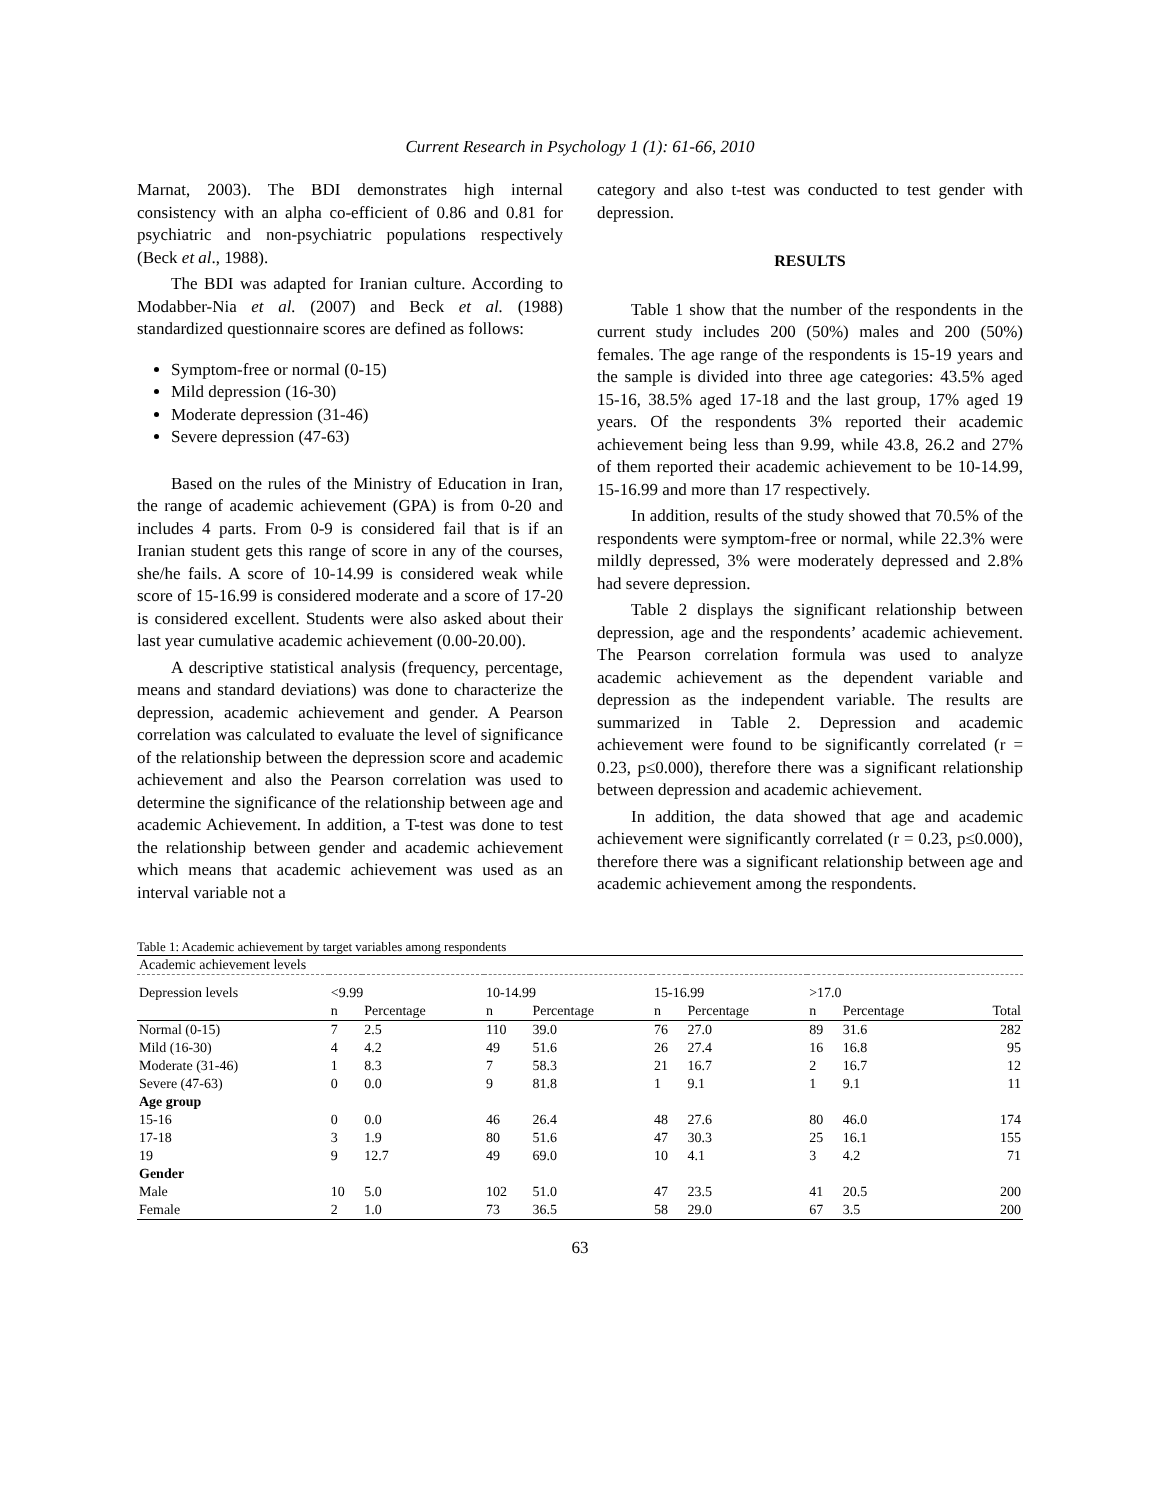Current Research in Psychology 1 (1): 61-66, 2010
Marnat, 2003). The BDI demonstrates high internal consistency with an alpha co-efficient of 0.86 and 0.81 for psychiatric and non-psychiatric populations respectively (Beck et al., 1988).
The BDI was adapted for Iranian culture. According to Modabber-Nia et al. (2007) and Beck et al. (1988) standardized questionnaire scores are defined as follows:
Symptom-free or normal (0-15)
Mild depression (16-30)
Moderate depression (31-46)
Severe depression (47-63)
Based on the rules of the Ministry of Education in Iran, the range of academic achievement (GPA) is from 0-20 and includes 4 parts. From 0-9 is considered fail that is if an Iranian student gets this range of score in any of the courses, she/he fails. A score of 10-14.99 is considered weak while score of 15-16.99 is considered moderate and a score of 17-20 is considered excellent. Students were also asked about their last year cumulative academic achievement (0.00-20.00).
A descriptive statistical analysis (frequency, percentage, means and standard deviations) was done to characterize the depression, academic achievement and gender. A Pearson correlation was calculated to evaluate the level of significance of the relationship between the depression score and academic achievement and also the Pearson correlation was used to determine the significance of the relationship between age and academic Achievement. In addition, a T-test was done to test the relationship between gender and academic achievement which means that academic achievement was used as an interval variable not a
category and also t-test was conducted to test gender with depression.
RESULTS
Table 1 show that the number of the respondents in the current study includes 200 (50%) males and 200 (50%) females. The age range of the respondents is 15-19 years and the sample is divided into three age categories: 43.5% aged 15-16, 38.5% aged 17-18 and the last group, 17% aged 19 years. Of the respondents 3% reported their academic achievement being less than 9.99, while 43.8, 26.2 and 27% of them reported their academic achievement to be 10-14.99, 15-16.99 and more than 17 respectively.
In addition, results of the study showed that 70.5% of the respondents were symptom-free or normal, while 22.3% were mildly depressed, 3% were moderately depressed and 2.8% had severe depression.
Table 2 displays the significant relationship between depression, age and the respondents’ academic achievement. The Pearson correlation formula was used to analyze academic achievement as the dependent variable and depression as the independent variable. The results are summarized in Table 2. Depression and academic achievement were found to be significantly correlated (r = 0.23, p≤0.000), therefore there was a significant relationship between depression and academic achievement.
In addition, the data showed that age and academic achievement were significantly correlated (r = 0.23, p≤0.000), therefore there was a significant relationship between age and academic achievement among the respondents.
Table 1: Academic achievement by target variables among respondents
| Academic achievement levels | | | | | | | | | |
| Depression levels | <9.99 | | 10-14.99 | | 15-16.99 | | >17.0 | | |
| | n | Percentage | n | Percentage | n | Percentage | n | Percentage | Total |
| Normal (0-15) | 7 | 2.5 | 110 | 39.0 | 76 | 27.0 | 89 | 31.6 | 282 |
| Mild (16-30) | 4 | 4.2 | 49 | 51.6 | 26 | 27.4 | 16 | 16.8 | 95 |
| Moderate (31-46) | 1 | 8.3 | 7 | 58.3 | 21 | 16.7 | 2 | 16.7 | 12 |
| Severe (47-63) | 0 | 0.0 | 9 | 81.8 | 1 | 9.1 | 1 | 9.1 | 11 |
| Age group | | | | | | | | | |
| 15-16 | 0 | 0.0 | 46 | 26.4 | 48 | 27.6 | 80 | 46.0 | 174 |
| 17-18 | 3 | 1.9 | 80 | 51.6 | 47 | 30.3 | 25 | 16.1 | 155 |
| 19 | 9 | 12.7 | 49 | 69.0 | 10 | 4.1 | 3 | 4.2 | 71 |
| Gender | | | | | | | | | |
| Male | 10 | 5.0 | 102 | 51.0 | 47 | 23.5 | 41 | 20.5 | 200 |
| Female | 2 | 1.0 | 73 | 36.5 | 58 | 29.0 | 67 | 3.5 | 200 |
63